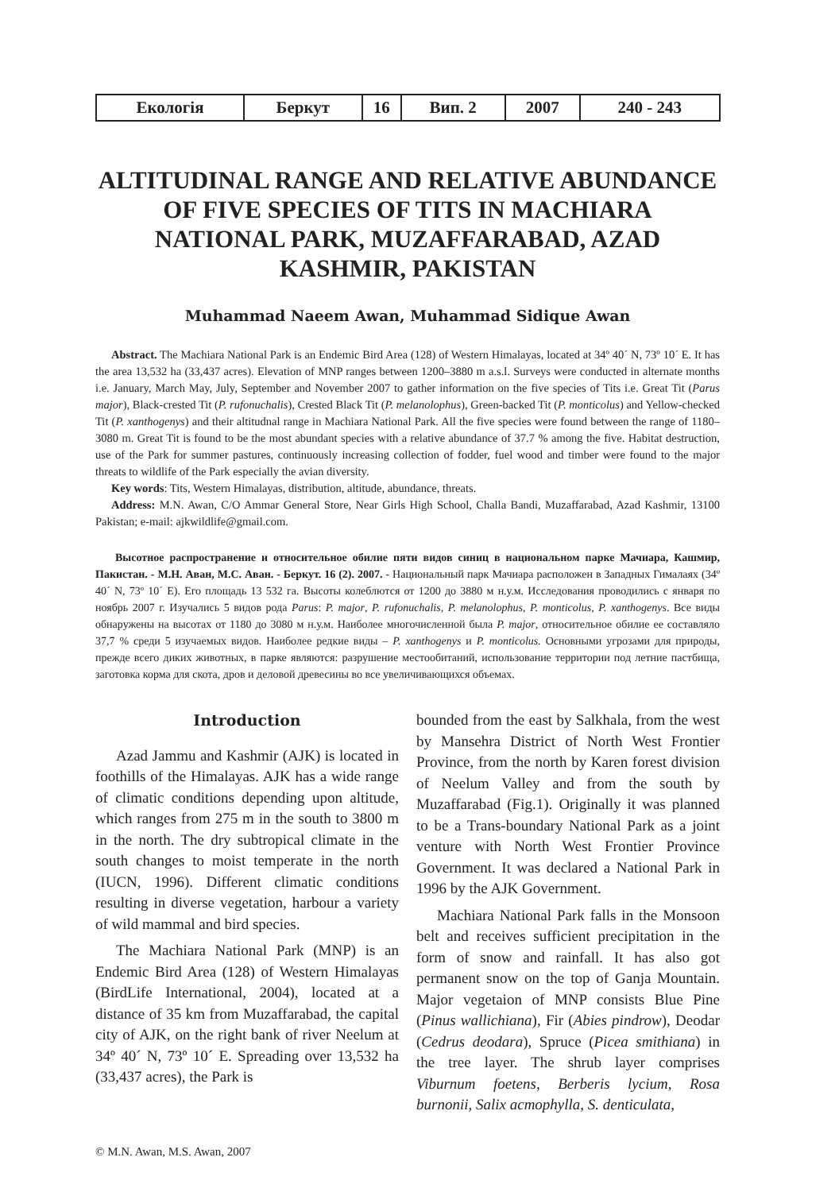| Екологія | Беркут | 16 | Вип. 2 | 2007 | 240 - 243 |
ALTITUDINAL RANGE AND RELATIVE ABUNDANCE OF FIVE SPECIES OF TITS IN MACHIARA NATIONAL PARK, MUZAFFARABAD, AZAD KASHMIR, PAKISTAN
Muhammad Naeem Awan, Muhammad Sidique Awan
Abstract. The Machiara National Park is an Endemic Bird Area (128) of Western Himalayas, located at 34º 40´ N, 73º 10´ E. It has the area 13,532 ha (33,437 acres). Elevation of MNP ranges between 1200–3880 m a.s.l. Surveys were conducted in alternate months i.e. January, March May, July, September and November 2007 to gather information on the five species of Tits i.e. Great Tit (Parus major), Black-crested Tit (P. rufonuchalis), Crested Black Tit (P. melanolophus), Green-backed Tit (P. monticolus) and Yellow-checked Tit (P. xanthogenys) and their altitudnal range in Machiara National Park. All the five species were found between the range of 1180–3080 m. Great Tit is found to be the most abundant species with a relative abundance of 37.7 % among the five. Habitat destruction, use of the Park for summer pastures, continuously increasing collection of fodder, fuel wood and timber were found to the major threats to wildlife of the Park especially the avian diversity.
Key words: Tits, Western Himalayas, distribution, altitude, abundance, threats.
Address: M.N. Awan, C/O Ammar General Store, Near Girls High School, Challa Bandi, Muzaffarabad, Azad Kashmir, 13100 Pakistan; e-mail: ajkwildlife@gmail.com.
Высотное распространение и относительное обилие пяти видов синиц в национальном парке Мачиара, Кашмир, Пакистан. - М.Н. Аван, М.С. Аван. - Беркут. 16 (2). 2007. - Национальный парк Мачиара расположен в Западных Гималаях (34º 40´ N, 73º 10´ E). Его площадь 13 532 га. Высоты колеблются от 1200 до 3880 м н.у.м. Исследования проводились с января по ноябрь 2007 г. Изучались 5 видов рода Parus: P. major, P. rufonuchalis, P. melanolophus, P. monticolus, P. xanthogenys. Все виды обнаружены на высотах от 1180 до 3080 м н.у.м. Наиболее многочисленной была P. major, относительное обилие ее составляло 37,7 % среди 5 изучаемых видов. Наиболее редкие виды – P. xanthogenys и P. monticolus. Основными угрозами для природы, прежде всего диких животных, в парке являются: разрушение местообитаний, использование территории под летние пастбища, заготовка корма для скота, дров и деловой древесины во все увеличивающихся объемах.
Introduction
Azad Jammu and Kashmir (AJK) is located in foothills of the Himalayas. AJK has a wide range of climatic conditions depending upon altitude, which ranges from 275 m in the south to 3800 m in the north. The dry subtropical climate in the south changes to moist temperate in the north (IUCN, 1996). Different climatic conditions resulting in diverse vegetation, harbour a variety of wild mammal and bird species.
The Machiara National Park (MNP) is an Endemic Bird Area (128) of Western Himalayas (BirdLife International, 2004), located at a distance of 35 km from Muzaffarabad, the capital city of AJK, on the right bank of river Neelum at 34º 40´ N, 73º 10´ E. Spreading over 13,532 ha (33,437 acres), the Park is
bounded from the east by Salkhala, from the west by Mansehra District of North West Frontier Province, from the north by Karen forest division of Neelum Valley and from the south by Muzaffarabad (Fig.1). Originally it was planned to be a Trans-boundary National Park as a joint venture with North West Frontier Province Government. It was declared a National Park in 1996 by the AJK Government.
Machiara National Park falls in the Monsoon belt and receives sufficient precipitation in the form of snow and rainfall. It has also got permanent snow on the top of Ganja Mountain. Major vegetaion of MNP consists Blue Pine (Pinus wallichiana), Fir (Abies pindrow), Deodar (Cedrus deodara), Spruce (Picea smithiana) in the tree layer. The shrub layer comprises Viburnum foetens, Berberis lycium, Rosa burnonii, Salix acmophylla, S. denticulata,
© M.N. Awan, M.S. Awan, 2007